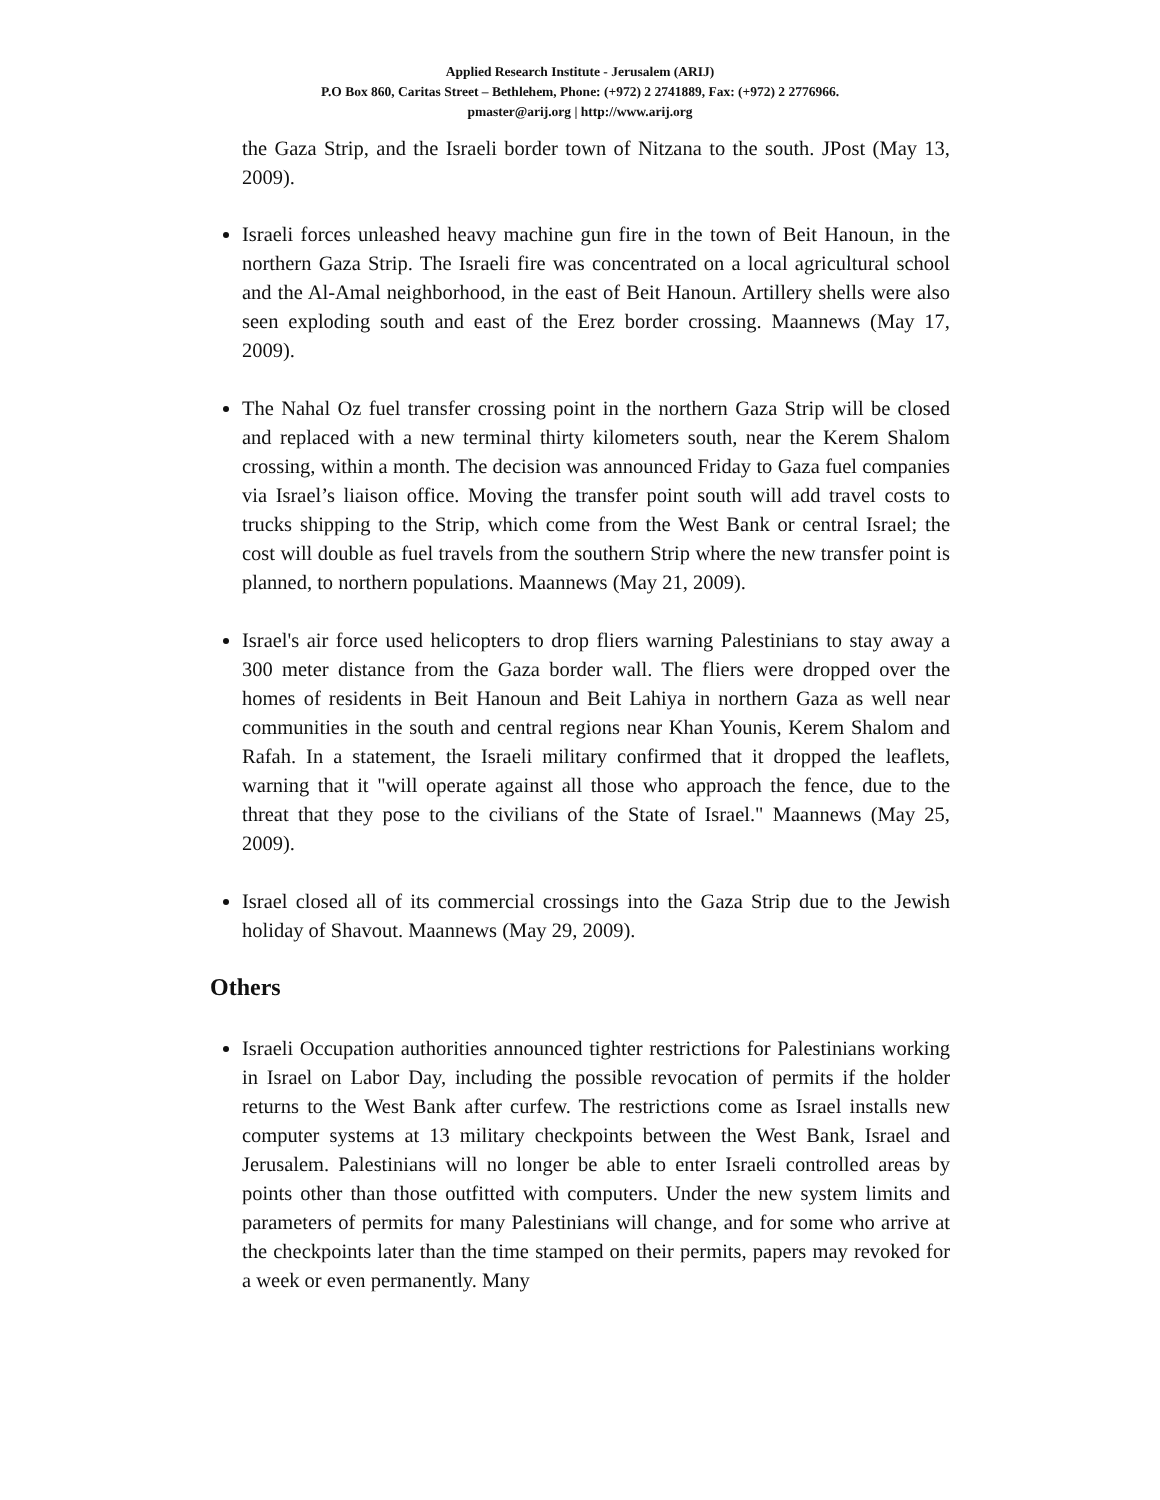Applied Research Institute - Jerusalem (ARIJ)
P.O Box 860, Caritas Street – Bethlehem, Phone: (+972) 2 2741889, Fax: (+972) 2 2776966.
pmaster@arij.org | http://www.arij.org
the Gaza Strip, and the Israeli border town of Nitzana to the south. JPost (May 13, 2009).
Israeli forces unleashed heavy machine gun fire in the town of Beit Hanoun, in the northern Gaza Strip. The Israeli fire was concentrated on a local agricultural school and the Al-Amal neighborhood, in the east of Beit Hanoun. Artillery shells were also seen exploding south and east of the Erez border crossing. Maannews (May 17, 2009).
The Nahal Oz fuel transfer crossing point in the northern Gaza Strip will be closed and replaced with a new terminal thirty kilometers south, near the Kerem Shalom crossing, within a month. The decision was announced Friday to Gaza fuel companies via Israel’s liaison office. Moving the transfer point south will add travel costs to trucks shipping to the Strip, which come from the West Bank or central Israel; the cost will double as fuel travels from the southern Strip where the new transfer point is planned, to northern populations. Maannews (May 21, 2009).
Israel's air force used helicopters to drop fliers warning Palestinians to stay away a 300 meter distance from the Gaza border wall. The fliers were dropped over the homes of residents in Beit Hanoun and Beit Lahiya in northern Gaza as well near communities in the south and central regions near Khan Younis, Kerem Shalom and Rafah. In a statement, the Israeli military confirmed that it dropped the leaflets, warning that it "will operate against all those who approach the fence, due to the threat that they pose to the civilians of the State of Israel." Maannews (May 25, 2009).
Israel closed all of its commercial crossings into the Gaza Strip due to the Jewish holiday of Shavout. Maannews (May 29, 2009).
Others
Israeli Occupation authorities announced tighter restrictions for Palestinians working in Israel on Labor Day, including the possible revocation of permits if the holder returns to the West Bank after curfew. The restrictions come as Israel installs new computer systems at 13 military checkpoints between the West Bank, Israel and Jerusalem. Palestinians will no longer be able to enter Israeli controlled areas by points other than those outfitted with computers. Under the new system limits and parameters of permits for many Palestinians will change, and for some who arrive at the checkpoints later than the time stamped on their permits, papers may revoked for a week or even permanently. Many